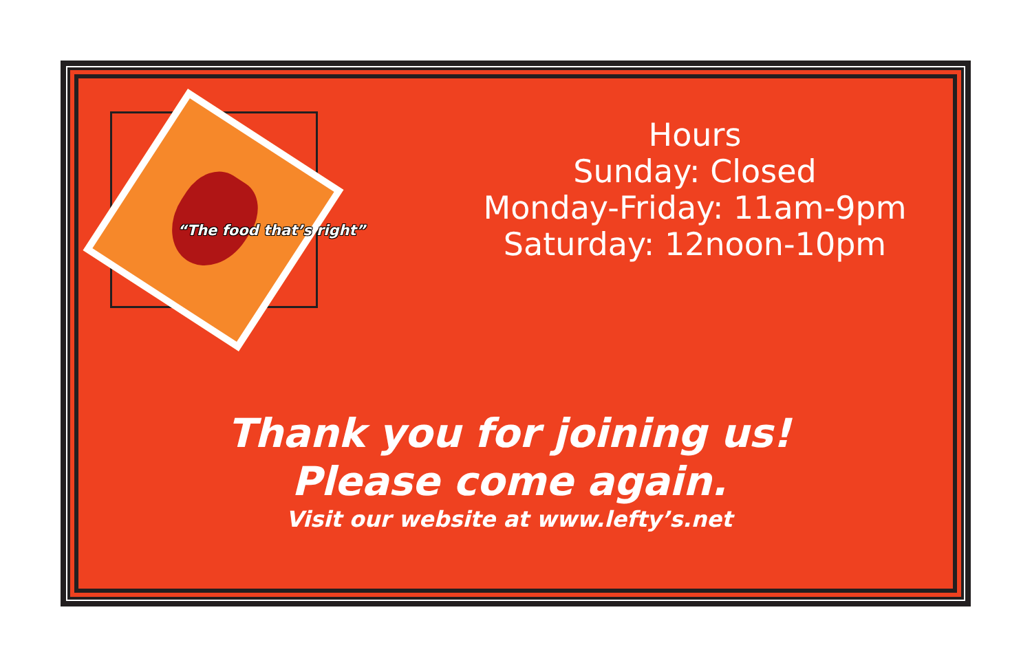“The food that’s right”
Hours
Sunday: Closed
Monday-Friday: 11am-9pm
Saturday: 12noon-10pm
Thank you for joining us!
Please come again.
Visit our website at www.lefty’s.net